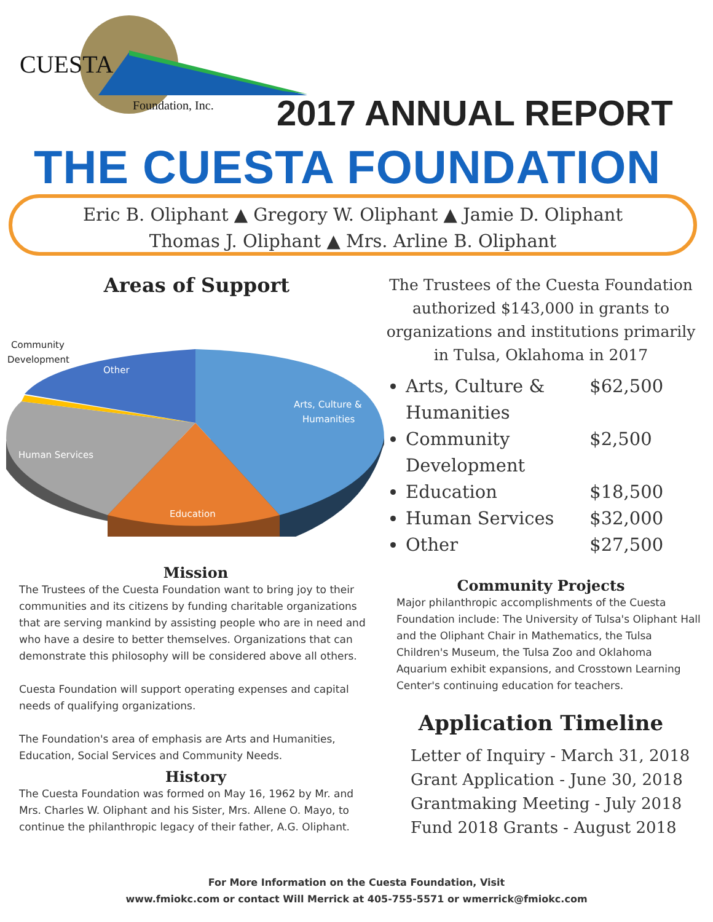CUESTA
Foundation, Inc.
2017 ANNUAL REPORT
THE CUESTA FOUNDATION
Eric B. Oliphant ▲ Gregory W. Oliphant ▲ Jamie D. Oliphant
Thomas J. Oliphant ▲ Mrs. Arline B. Oliphant
Areas of Support
Community
Development
Other
Arts, Culture &
Humanities
Human Services
Education
Mission
The Trustees of the Cuesta Foundation want to bring joy to their communities and its citizens by funding charitable organizations that are serving mankind by assisting people who are in need and who have a desire to better themselves. Organizations that can demonstrate this philosophy will be considered above all others.
Cuesta Foundation will support operating expenses and capital needs of qualifying organizations.
The Foundation's area of emphasis are Arts and Humanities, Education, Social Services and Community Needs.
History
The Cuesta Foundation was formed on May 16, 1962 by Mr. and Mrs. Charles W. Oliphant and his Sister, Mrs. Allene O. Mayo, to continue the philanthropic legacy of their father, A.G. Oliphant.
The Trustees of the Cuesta Foundation authorized $143,000 in grants to organizations and institutions primarily in Tulsa, Oklahoma in 2017
Arts, Culture & Humanities $62,500
Community Development $2,500
Education $18,500
Human Services $32,000
Other $27,500
Community Projects
Major philanthropic accomplishments of the Cuesta Foundation include: The University of Tulsa's Oliphant Hall and the Oliphant Chair in Mathematics, the Tulsa Children's Museum, the Tulsa Zoo and Oklahoma Aquarium exhibit expansions, and Crosstown Learning Center's continuing education for teachers.
Application Timeline
Letter of Inquiry - March 31, 2018
Grant Application - June 30, 2018
Grantmaking Meeting - July 2018
Fund 2018 Grants - August 2018
For More Information on the Cuesta Foundation, Visit
www.fmiokc.com or contact Will Merrick at 405-755-5571 or wmerrick@fmiokc.com